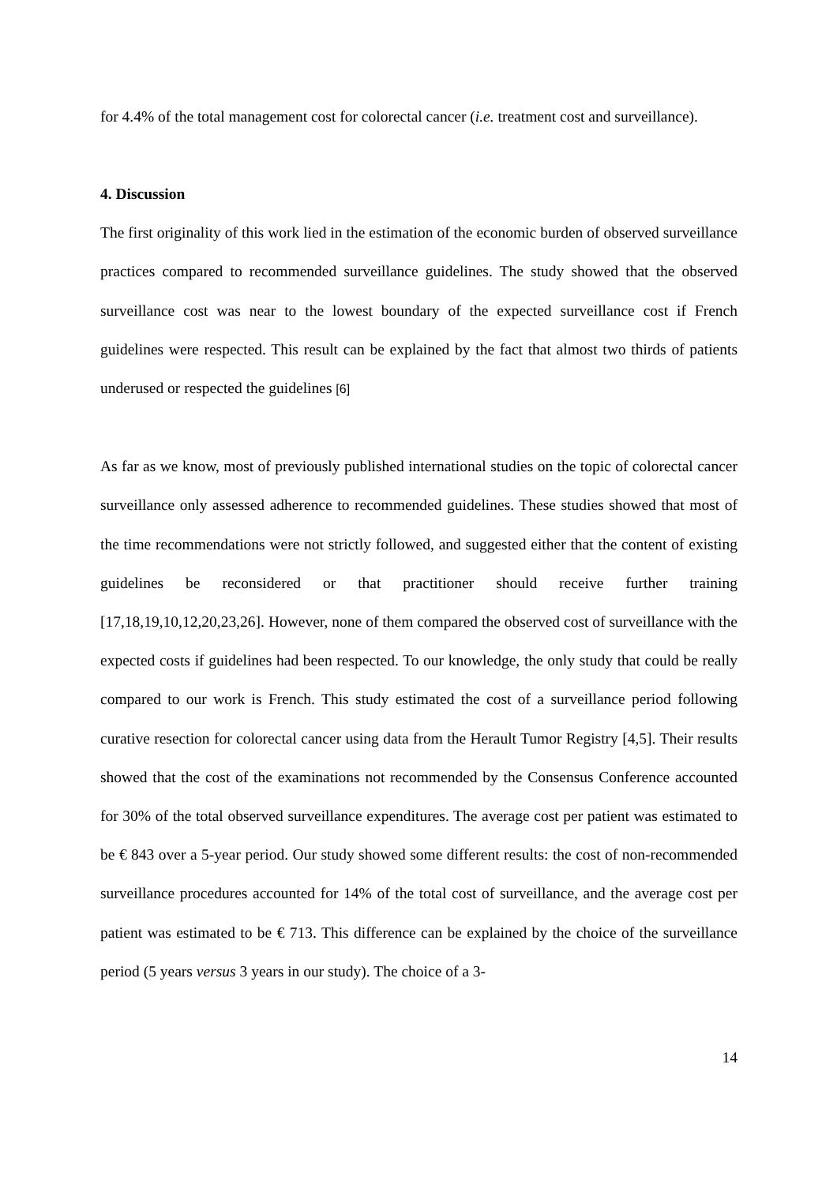for 4.4% of the total management cost for colorectal cancer (i.e. treatment cost and surveillance).
4. Discussion
The first originality of this work lied in the estimation of the economic burden of observed surveillance practices compared to recommended surveillance guidelines. The study showed that the observed surveillance cost was near to the lowest boundary of the expected surveillance cost if French guidelines were respected. This result can be explained by the fact that almost two thirds of patients underused or respected the guidelines [6]
As far as we know, most of previously published international studies on the topic of colorectal cancer surveillance only assessed adherence to recommended guidelines. These studies showed that most of the time recommendations were not strictly followed, and suggested either that the content of existing guidelines be reconsidered or that practitioner should receive further training [17,18,19,10,12,20,23,26]. However, none of them compared the observed cost of surveillance with the expected costs if guidelines had been respected. To our knowledge, the only study that could be really compared to our work is French. This study estimated the cost of a surveillance period following curative resection for colorectal cancer using data from the Herault Tumor Registry [4,5]. Their results showed that the cost of the examinations not recommended by the Consensus Conference accounted for 30% of the total observed surveillance expenditures. The average cost per patient was estimated to be € 843 over a 5-year period. Our study showed some different results: the cost of non-recommended surveillance procedures accounted for 14% of the total cost of surveillance, and the average cost per patient was estimated to be € 713. This difference can be explained by the choice of the surveillance period (5 years versus 3 years in our study). The choice of a 3-
14